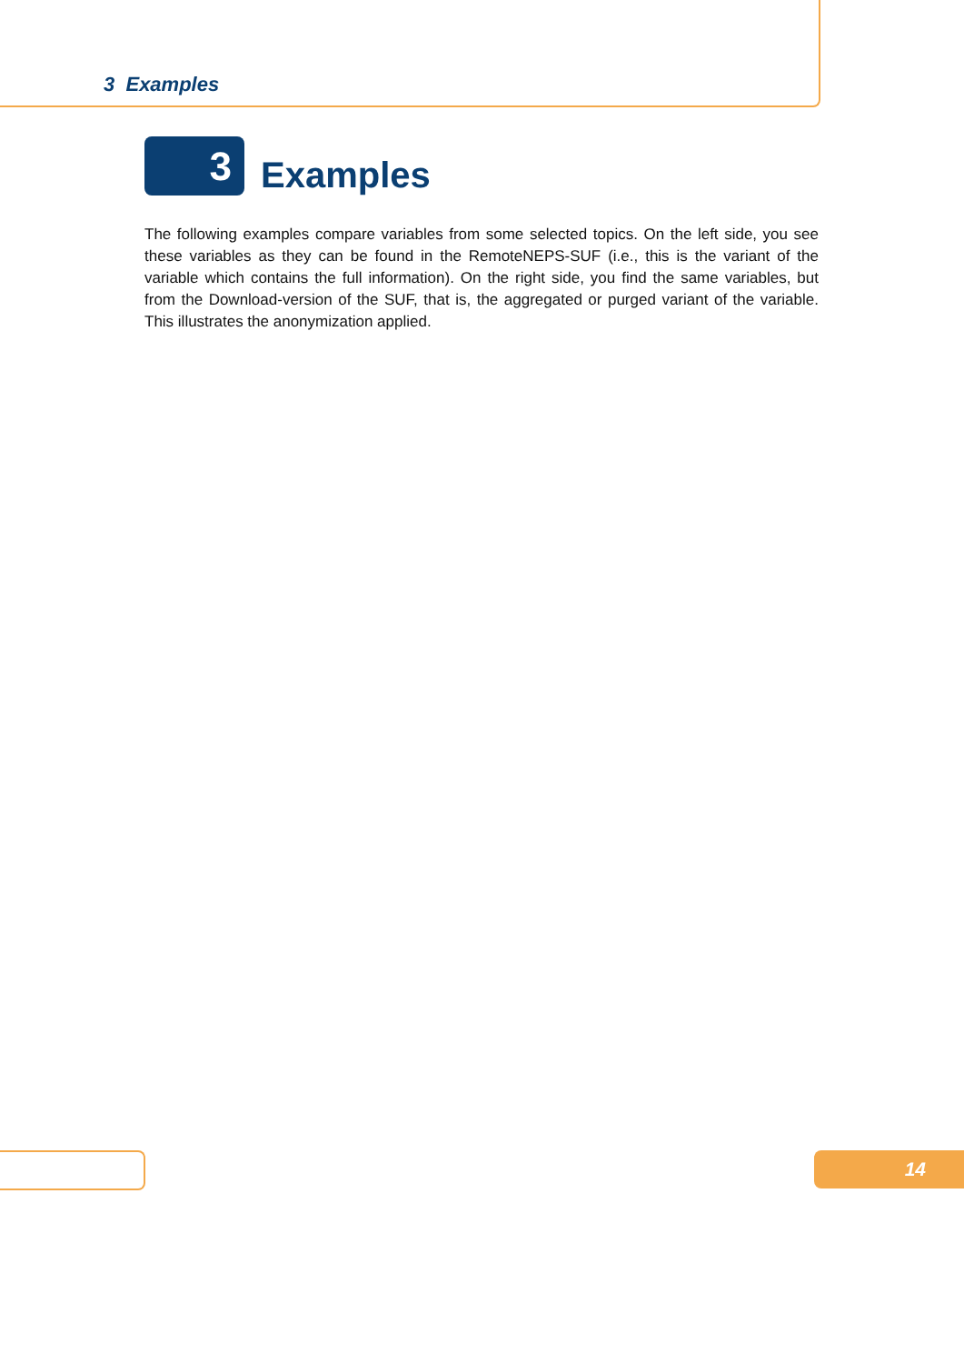3 Examples
3
Examples
The following examples compare variables from some selected topics. On the left side, you see these variables as they can be found in the RemoteNEPS-SUF (i.e., this is the variant of the variable which contains the full information). On the right side, you find the same variables, but from the Download-version of the SUF, that is, the aggregated or purged variant of the variable. This illustrates the anonymization applied.
14